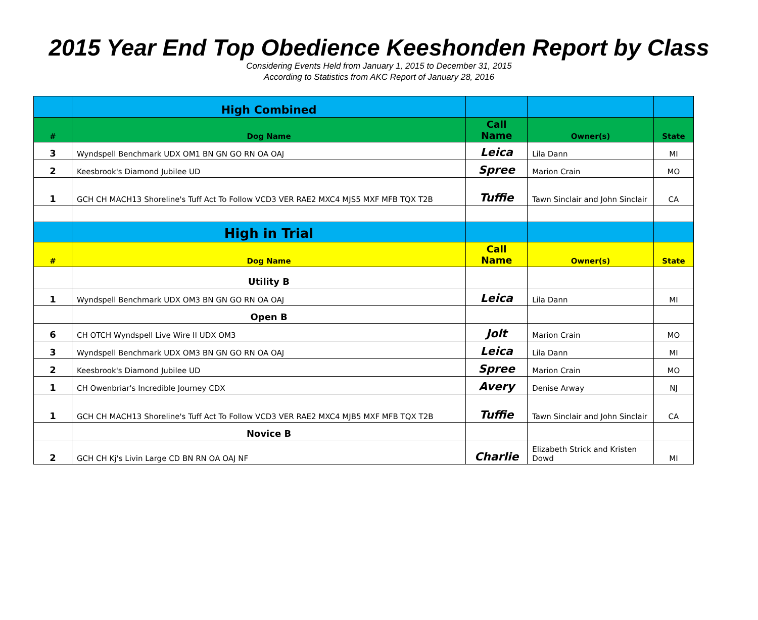2015 Year End Top Obedience Keeshonden Report by Class
Considering Events Held from January 1, 2015 to December 31, 2015
According to Statistics from AKC Report of January 28, 2016
| | High Combined | | | |
| # | Dog Name | Call Name | Owner(s) | State |
| 3 | Wyndspell Benchmark UDX OM1 BN GN GO RN OA OAJ | Leica | Lila Dann | MI |
| 2 | Keesbrook's Diamond Jubilee UD | Spree | Marion Crain | MO |
| 1 | GCH CH MACH13 Shoreline's Tuff Act To Follow VCD3 VER RAE2 MXC4 MJS5 MXF MFB TQX T2B | Tuffie | Tawn Sinclair and John Sinclair | CA |
| | High in Trial | | | |
| # | Dog Name | Call Name | Owner(s) | State |
| | Utility B | | | |
| 1 | Wyndspell Benchmark UDX OM3 BN GN GO RN OA OAJ | Leica | Lila Dann | MI |
| | Open B | | | |
| 6 | CH OTCH Wyndspell Live Wire II UDX OM3 | Jolt | Marion Crain | MO |
| 3 | Wyndspell Benchmark UDX OM3 BN GN GO RN OA OAJ | Leica | Lila Dann | MI |
| 2 | Keesbrook's Diamond Jubilee UD | Spree | Marion Crain | MO |
| 1 | CH Owenbriar's Incredible Journey CDX | Avery | Denise Arway | NJ |
| 1 | GCH CH MACH13 Shoreline's Tuff Act To Follow VCD3 VER RAE2 MXC4 MJB5 MXF MFB TQX T2B | Tuffie | Tawn Sinclair and John Sinclair | CA |
| | Novice B | | | |
| 2 | GCH CH Kj's Livin Large CD BN RN OA OAJ NF | Charlie | Elizabeth Strick and Kristen Dowd | MI |